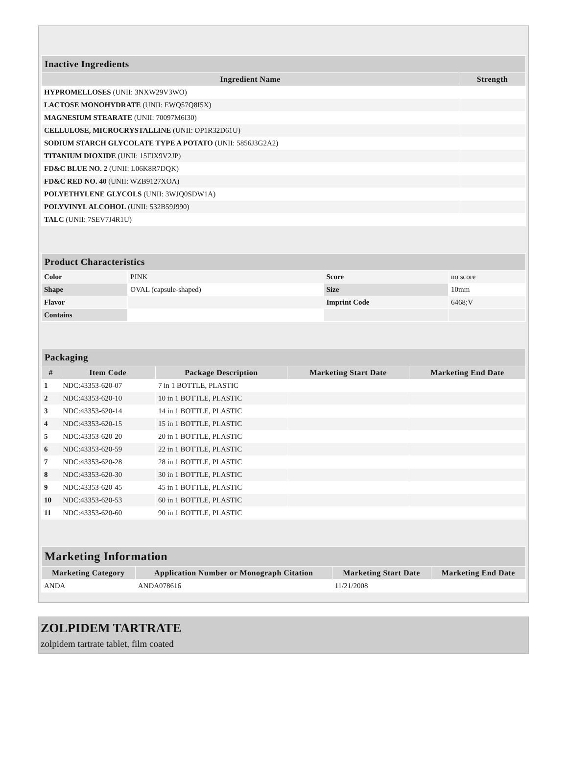| Inactive Ingredients | |
| --- | --- |
| Ingredient Name | Strength |
| HYPROMELLOSES (UNII: 3NXW29V3WO) | |
| LACTOSE MONOHYDRATE (UNII: EWQ57Q8I5X) | |
| MAGNESIUM STEARATE (UNII: 70097M6I30) | |
| CELLULOSE, MICROCRYSTALLINE (UNII: OP1R32D61U) | |
| SODIUM STARCH GLYCOLATE TYPE A POTATO (UNII: 5856J3G2A2) | |
| TITANIUM DIOXIDE (UNII: 15FIX9V2JP) | |
| FD&C BLUE NO. 2 (UNII: L06K8R7DQK) | |
| FD&C RED NO. 40 (UNII: WZB9127XOA) | |
| POLYETHYLENE GLYCOLS (UNII: 3WJQ0SDW1A) | |
| POLYVINYL ALCOHOL (UNII: 532B59J990) | |
| TALC (UNII: 7SEV7J4R1U) | |
| Product Characteristics | | | |
| --- | --- | --- | --- |
| Color | PINK | Score | no score |
| Shape | OVAL (capsule-shaped) | Size | 10mm |
| Flavor | | Imprint Code | 6468;V |
| Contains | | | |
| Packaging | | | | |
| --- | --- | --- | --- | --- |
| # | Item Code | Package Description | Marketing Start Date | Marketing End Date |
| 1 | NDC:43353-620-07 | 7 in 1 BOTTLE, PLASTIC | | |
| 2 | NDC:43353-620-10 | 10 in 1 BOTTLE, PLASTIC | | |
| 3 | NDC:43353-620-14 | 14 in 1 BOTTLE, PLASTIC | | |
| 4 | NDC:43353-620-15 | 15 in 1 BOTTLE, PLASTIC | | |
| 5 | NDC:43353-620-20 | 20 in 1 BOTTLE, PLASTIC | | |
| 6 | NDC:43353-620-59 | 22 in 1 BOTTLE, PLASTIC | | |
| 7 | NDC:43353-620-28 | 28 in 1 BOTTLE, PLASTIC | | |
| 8 | NDC:43353-620-30 | 30 in 1 BOTTLE, PLASTIC | | |
| 9 | NDC:43353-620-45 | 45 in 1 BOTTLE, PLASTIC | | |
| 10 | NDC:43353-620-53 | 60 in 1 BOTTLE, PLASTIC | | |
| 11 | NDC:43353-620-60 | 90 in 1 BOTTLE, PLASTIC | | |
| Marketing Information | | | |
| --- | --- | --- | --- |
| Marketing Category | Application Number or Monograph Citation | Marketing Start Date | Marketing End Date |
| ANDA | ANDA078616 | 11/21/2008 | |
ZOLPIDEM TARTRATE
zolpidem tartrate tablet, film coated